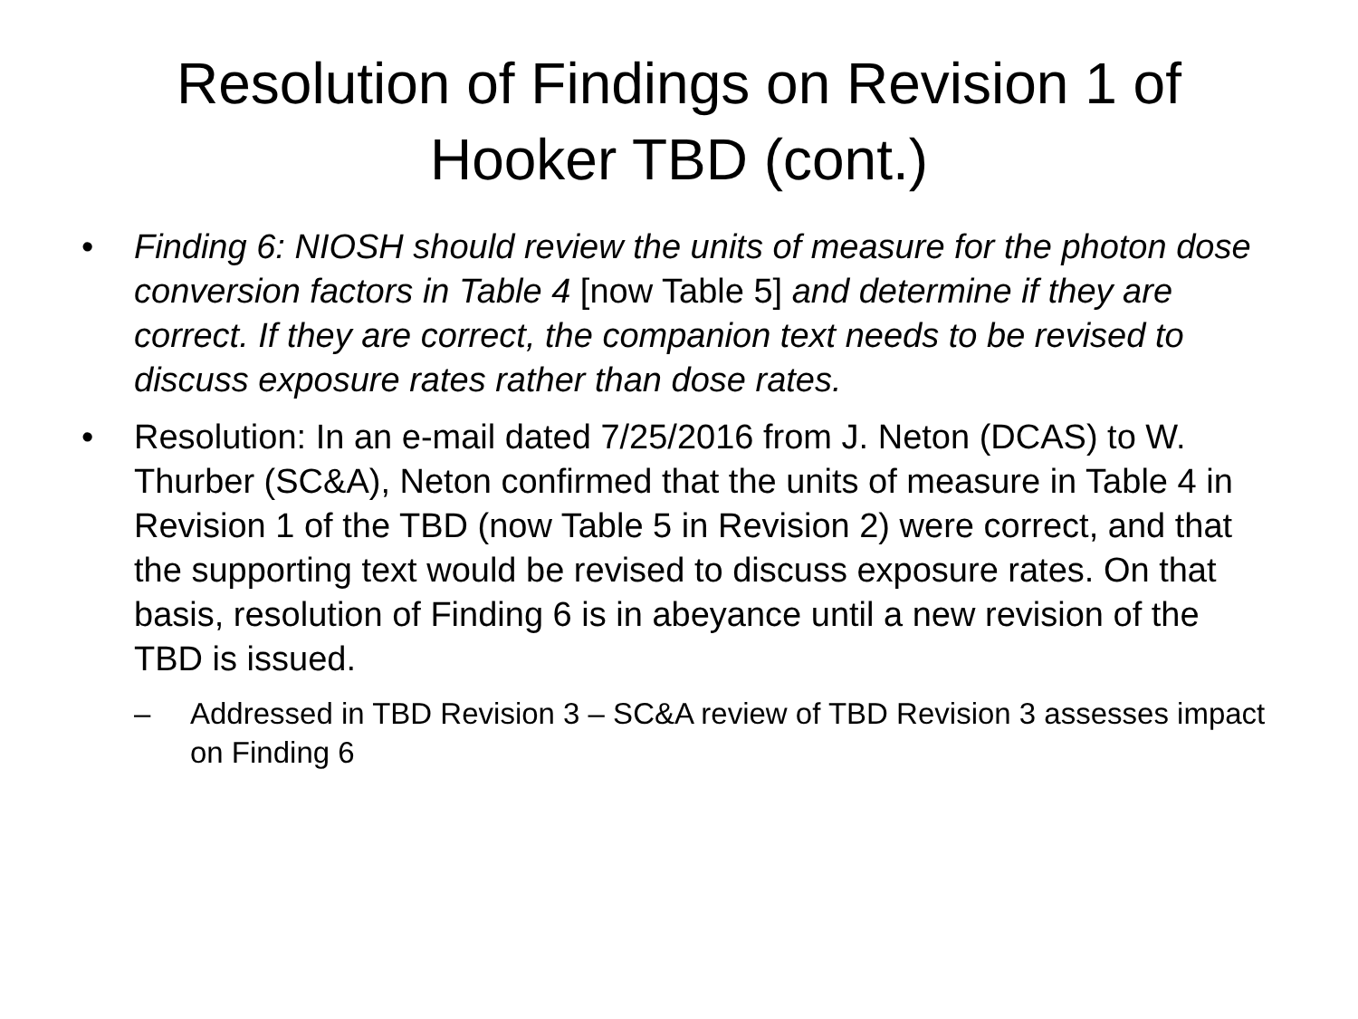Resolution of Findings on Revision 1 of Hooker TBD (cont.)
• Finding 6: NIOSH should review the units of measure for the photon dose conversion factors in Table 4 [now Table 5] and determine if they are correct. If they are correct, the companion text needs to be revised to discuss exposure rates rather than dose rates.
• Resolution: In an e-mail dated 7/25/2016 from J. Neton (DCAS) to W. Thurber (SC&A), Neton confirmed that the units of measure in Table 4 in Revision 1 of the TBD (now Table 5 in Revision 2) were correct, and that the supporting text would be revised to discuss exposure rates. On that basis, resolution of Finding 6 is in abeyance until a new revision of the TBD is issued.
– Addressed in TBD Revision 3 – SC&A review of TBD Revision 3 assesses impact on Finding 6